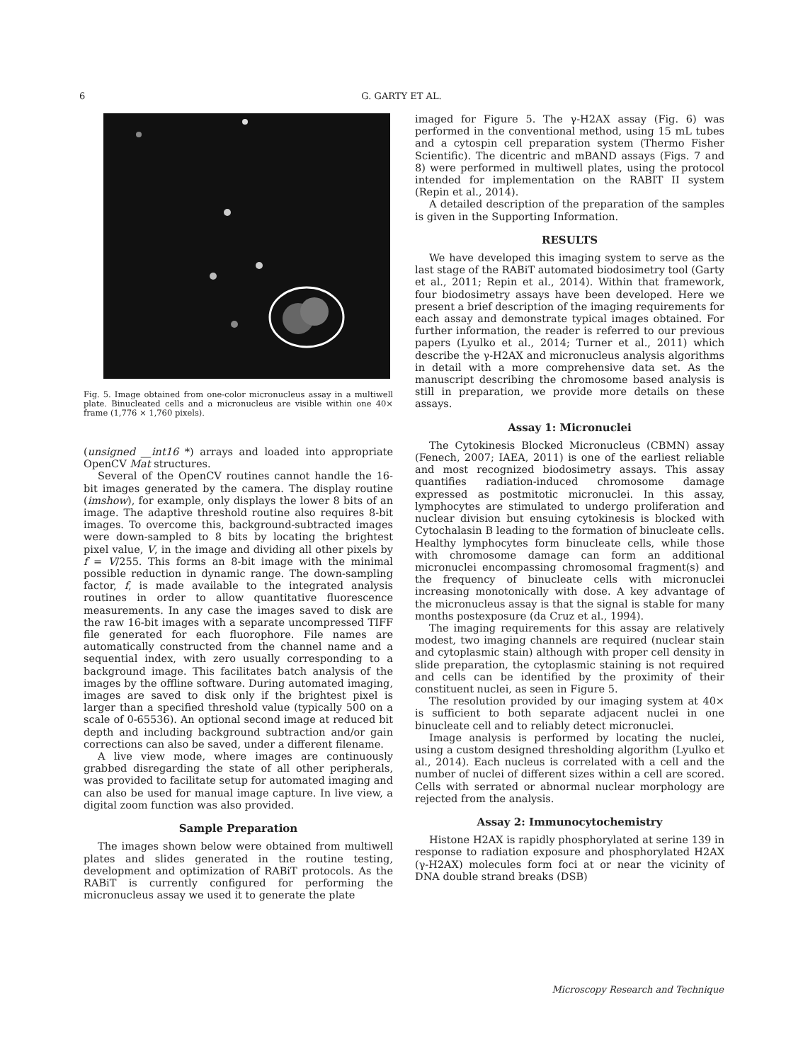6
G. GARTY ET AL.
Fig. 5. Image obtained from one-color micronucleus assay in a multiwell plate. Binucleated cells and a micronucleus are visible within one 40× frame (1,776 × 1,760 pixels).
(unsigned __int16 *) arrays and loaded into appropriate OpenCV Mat structures.
Several of the OpenCV routines cannot handle the 16-bit images generated by the camera. The display routine (imshow), for example, only displays the lower 8 bits of an image. The adaptive threshold routine also requires 8-bit images. To overcome this, background-subtracted images were down-sampled to 8 bits by locating the brightest pixel value, V, in the image and dividing all other pixels by f = V/255. This forms an 8-bit image with the minimal possible reduction in dynamic range. The down-sampling factor, f, is made available to the integrated analysis routines in order to allow quantitative fluorescence measurements. In any case the images saved to disk are the raw 16-bit images with a separate uncompressed TIFF file generated for each fluorophore. File names are automatically constructed from the channel name and a sequential index, with zero usually corresponding to a background image. This facilitates batch analysis of the images by the offline software. During automated imaging, images are saved to disk only if the brightest pixel is larger than a specified threshold value (typically 500 on a scale of 0-65536). An optional second image at reduced bit depth and including background subtraction and/or gain corrections can also be saved, under a different filename.
A live view mode, where images are continuously grabbed disregarding the state of all other peripherals, was provided to facilitate setup for automated imaging and can also be used for manual image capture. In live view, a digital zoom function was also provided.
Sample Preparation
The images shown below were obtained from multiwell plates and slides generated in the routine testing, development and optimization of RABiT protocols. As the RABiT is currently configured for performing the micronucleus assay we used it to generate the plate
imaged for Figure 5. The γ-H2AX assay (Fig. 6) was performed in the conventional method, using 15 mL tubes and a cytospin cell preparation system (Thermo Fisher Scientific). The dicentric and mBAND assays (Figs. 7 and 8) were performed in multiwell plates, using the protocol intended for implementation on the RABIT II system (Repin et al., 2014).
A detailed description of the preparation of the samples is given in the Supporting Information.
RESULTS
We have developed this imaging system to serve as the last stage of the RABiT automated biodosimetry tool (Garty et al., 2011; Repin et al., 2014). Within that framework, four biodosimetry assays have been developed. Here we present a brief description of the imaging requirements for each assay and demonstrate typical images obtained. For further information, the reader is referred to our previous papers (Lyulko et al., 2014; Turner et al., 2011) which describe the γ-H2AX and micronucleus analysis algorithms in detail with a more comprehensive data set. As the manuscript describing the chromosome based analysis is still in preparation, we provide more details on these assays.
Assay 1: Micronuclei
The Cytokinesis Blocked Micronucleus (CBMN) assay (Fenech, 2007; IAEA, 2011) is one of the earliest reliable and most recognized biodosimetry assays. This assay quantifies radiation-induced chromosome damage expressed as postmitotic micronuclei. In this assay, lymphocytes are stimulated to undergo proliferation and nuclear division but ensuing cytokinesis is blocked with Cytochalasin B leading to the formation of binucleate cells. Healthy lymphocytes form binucleate cells, while those with chromosome damage can form an additional micronuclei encompassing chromosomal fragment(s) and the frequency of binucleate cells with micronuclei increasing monotonically with dose. A key advantage of the micronucleus assay is that the signal is stable for many months postexposure (da Cruz et al., 1994).
The imaging requirements for this assay are relatively modest, two imaging channels are required (nuclear stain and cytoplasmic stain) although with proper cell density in slide preparation, the cytoplasmic staining is not required and cells can be identified by the proximity of their constituent nuclei, as seen in Figure 5.
The resolution provided by our imaging system at 40× is sufficient to both separate adjacent nuclei in one binucleate cell and to reliably detect micronuclei.
Image analysis is performed by locating the nuclei, using a custom designed thresholding algorithm (Lyulko et al., 2014). Each nucleus is correlated with a cell and the number of nuclei of different sizes within a cell are scored. Cells with serrated or abnormal nuclear morphology are rejected from the analysis.
Assay 2: Immunocytochemistry
Histone H2AX is rapidly phosphorylated at serine 139 in response to radiation exposure and phosphorylated H2AX (γ-H2AX) molecules form foci at or near the vicinity of DNA double strand breaks (DSB)
Microscopy Research and Technique